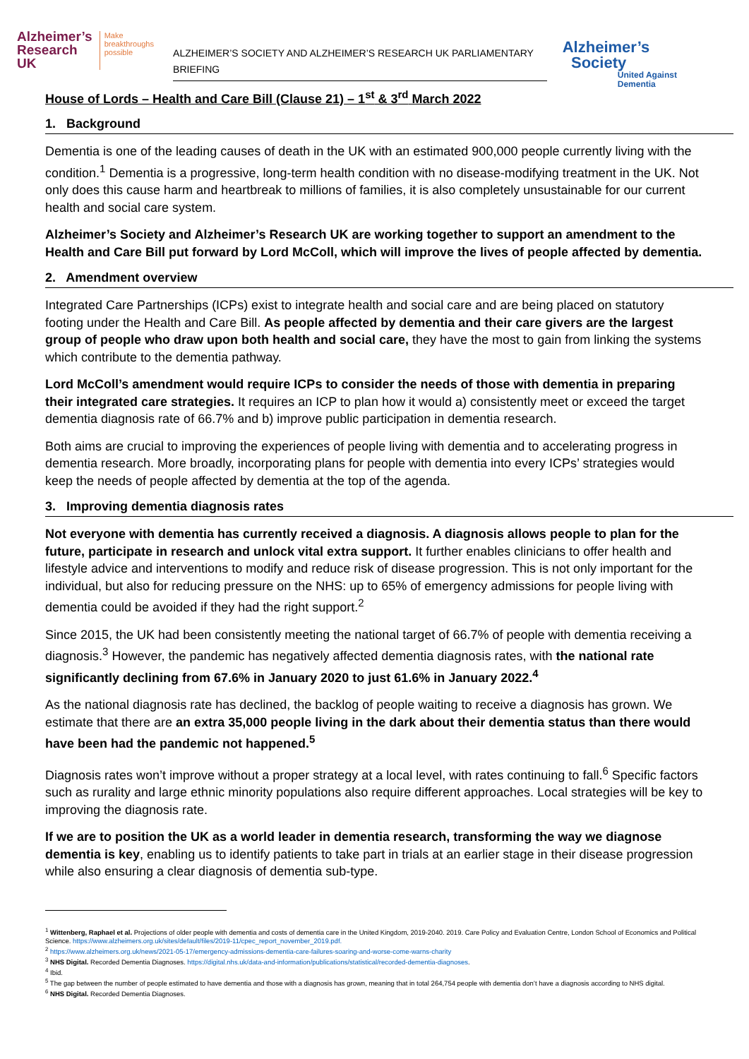Alzheimer’s
Research
UK
Make
breakthroughs
possible
ALZHEIMER’S SOCIETY AND ALZHEIMER’S RESEARCH UK PARLIAMENTARY BRIEFING
Alzheimer’s
Society
United Against Dementia
House of Lords – Health and Care Bill (Clause 21) – 1<sup>st</sup> & 3<sup>rd</sup> March 2022
1. Background
Dementia is one of the leading causes of death in the UK with an estimated 900,000 people currently living with the condition.<sup>1</sup> Dementia is a progressive, long-term health condition with no disease-modifying treatment in the UK. Not only does this cause harm and heartbreak to millions of families, it is also completely unsustainable for our current health and social care system.
Alzheimer’s Society and Alzheimer’s Research UK are working together to support an amendment to the Health and Care Bill put forward by Lord McColl, which will improve the lives of people affected by dementia.
2. Amendment overview
Integrated Care Partnerships (ICPs) exist to integrate health and social care and are being placed on statutory footing under the Health and Care Bill. As people affected by dementia and their care givers are the largest group of people who draw upon both health and social care, they have the most to gain from linking the systems which contribute to the dementia pathway.
Lord McColl’s amendment would require ICPs to consider the needs of those with dementia in preparing their integrated care strategies. It requires an ICP to plan how it would a) consistently meet or exceed the target dementia diagnosis rate of 66.7% and b) improve public participation in dementia research.
Both aims are crucial to improving the experiences of people living with dementia and to accelerating progress in dementia research. More broadly, incorporating plans for people with dementia into every ICPs’ strategies would keep the needs of people affected by dementia at the top of the agenda.
3. Improving dementia diagnosis rates
Not everyone with dementia has currently received a diagnosis. A diagnosis allows people to plan for the future, participate in research and unlock vital extra support. It further enables clinicians to offer health and lifestyle advice and interventions to modify and reduce risk of disease progression. This is not only important for the individual, but also for reducing pressure on the NHS: up to 65% of emergency admissions for people living with dementia could be avoided if they had the right support.<sup>2</sup>
Since 2015, the UK had been consistently meeting the national target of 66.7% of people with dementia receiving a diagnosis.<sup>3</sup> However, the pandemic has negatively affected dementia diagnosis rates, with the national rate significantly declining from 67.6% in January 2020 to just 61.6% in January 2022.<sup>4</sup>
As the national diagnosis rate has declined, the backlog of people waiting to receive a diagnosis has grown. We estimate that there are an extra 35,000 people living in the dark about their dementia status than there would have been had the pandemic not happened.<sup>5</sup>
Diagnosis rates won’t improve without a proper strategy at a local level, with rates continuing to fall.<sup>6</sup> Specific factors such as rurality and large ethnic minority populations also require different approaches. Local strategies will be key to improving the diagnosis rate.
If we are to position the UK as a world leader in dementia research, transforming the way we diagnose dementia is key, enabling us to identify patients to take part in trials at an earlier stage in their disease progression while also ensuring a clear diagnosis of dementia sub-type.
<sup>1</sup> Wittenberg, Raphael et al. Projections of older people with dementia and costs of dementia care in the United Kingdom, 2019-2040. 2019. Care Policy and Evaluation Centre, London School of Economics and Political Science. https://www.alzheimers.org.uk/sites/default/files/2019-11/cpec_report_november_2019.pdf.
<sup>2</sup> https://www.alzheimers.org.uk/news/2021-05-17/emergency-admissions-dementia-care-failures-soaring-and-worse-come-warns-charity
<sup>3</sup> NHS Digital. Recorded Dementia Diagnoses. https://digital.nhs.uk/data-and-information/publications/statistical/recorded-dementia-diagnoses.
<sup>4</sup> Ibid.
<sup>5</sup> The gap between the number of people estimated to have dementia and those with a diagnosis has grown, meaning that in total 264,754 people with dementia don’t have a diagnosis according to NHS digital.
<sup>6</sup> NHS Digital. Recorded Dementia Diagnoses.